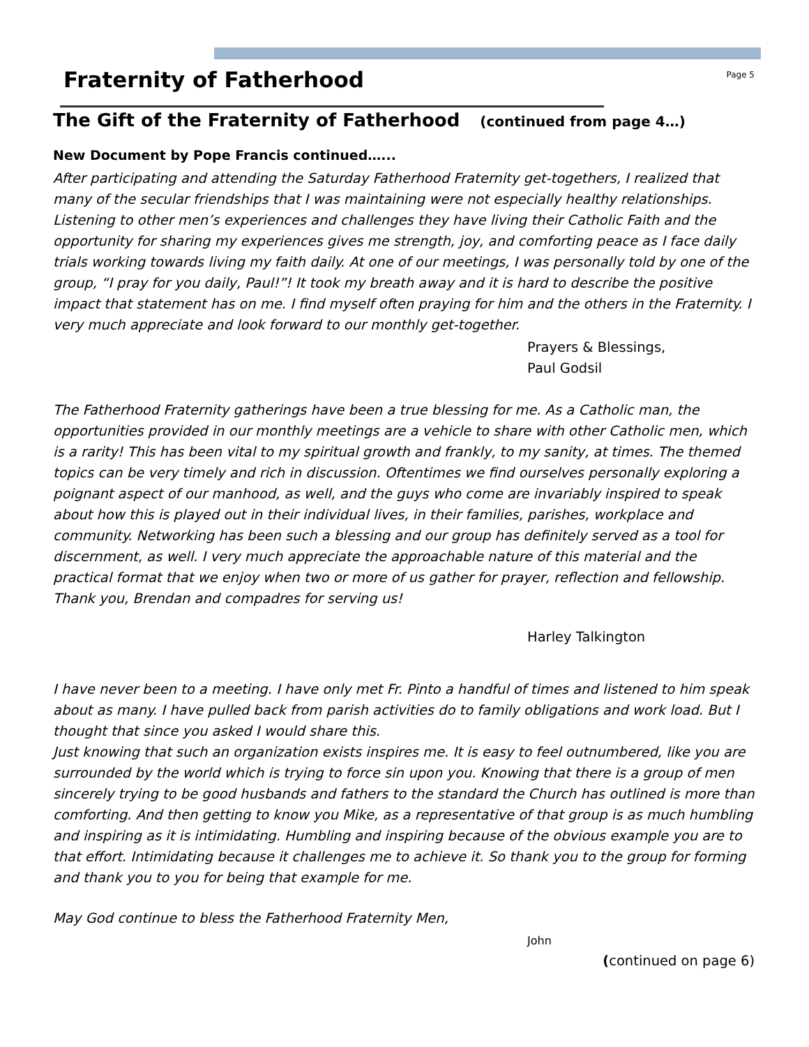Fraternity of Fatherhood
Page 5
The Gift of the Fraternity of Fatherhood (continued from page 4…)
New Document by Pope Francis continued…...
After participating and attending the Saturday Fatherhood Fraternity get-togethers, I realized that many of the secular friendships that I was maintaining were not especially healthy relationships. Listening to other men’s experiences and challenges they have living their Catholic Faith and the opportunity for sharing my experiences gives me strength, joy, and comforting peace as I face daily trials working towards living my faith daily. At one of our meetings, I was personally told by one of the group, “I pray for you daily, Paul!”! It took my breath away and it is hard to describe the positive impact that statement has on me. I find myself often praying for him and the others in the Fraternity. I very much appreciate and look forward to our monthly get-together.
Prayers & Blessings,
Paul Godsil
The Fatherhood Fraternity gatherings have been a true blessing for me. As a Catholic man, the opportunities provided in our monthly meetings are a vehicle to share with other Catholic men, which is a rarity! This has been vital to my spiritual growth and frankly, to my sanity, at times. The themed topics can be very timely and rich in discussion. Oftentimes we find ourselves personally exploring a poignant aspect of our manhood, as well, and the guys who come are invariably inspired to speak about how this is played out in their individual lives, in their families, parishes, workplace and community. Networking has been such a blessing and our group has definitely served as a tool for discernment, as well. I very much appreciate the approachable nature of this material and the practical format that we enjoy when two or more of us gather for prayer, reflection and fellowship.
Thank you, Brendan and compadres for serving us!
Harley Talkington
I have never been to a meeting. I have only met Fr. Pinto a handful of times and listened to him speak about as many. I have pulled back from parish activities do to family obligations and work load. But I thought that since you asked I would share this.
Just knowing that such an organization exists inspires me. It is easy to feel outnumbered, like you are surrounded by the world which is trying to force sin upon you. Knowing that there is a group of men sincerely trying to be good husbands and fathers to the standard the Church has outlined is more than comforting. And then getting to know you Mike, as a representative of that group is as much humbling and inspiring as it is intimidating. Humbling and inspiring because of the obvious example you are to that effort. Intimidating because it challenges me to achieve it. So thank you to the group for forming and thank you to you for being that example for me.
May God continue to bless the Fatherhood Fraternity Men,
John
(continued on page 6)